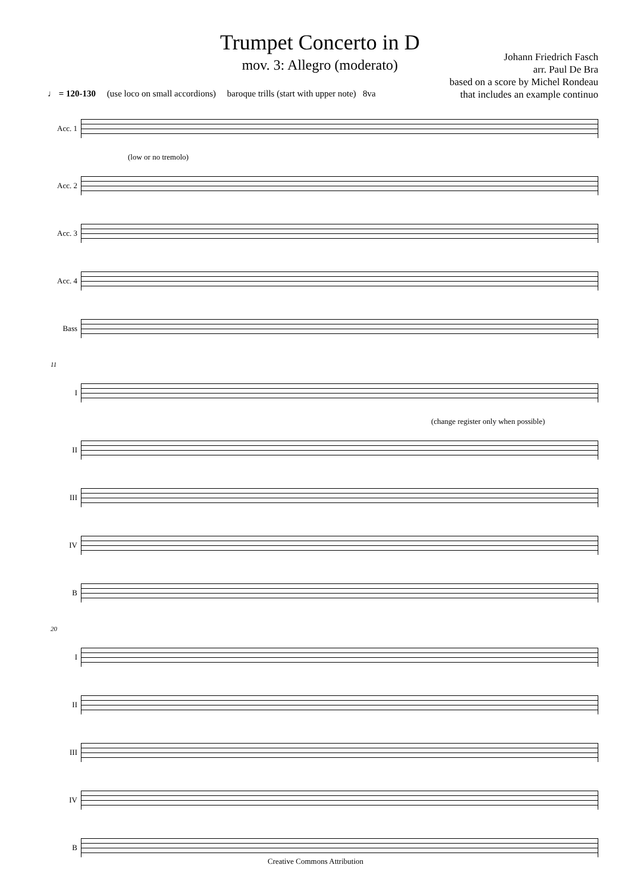Trumpet Concerto in D
mov. 3: Allegro (moderato)
Johann Friedrich Fasch
arr. Paul De Bra
based on a score by Michel Rondeau
that includes an example continuo
♩ = 120-130 (use loco on small accordions) baroque trills (start with upper note) 8va
Acc. 1
(low or no tremolo)
Acc. 2
Acc. 3
Acc. 4
Bass
11
I
(change register only when possible)
II
III
IV
B
20
I
II
III
IV
B
Creative Commons Attribution